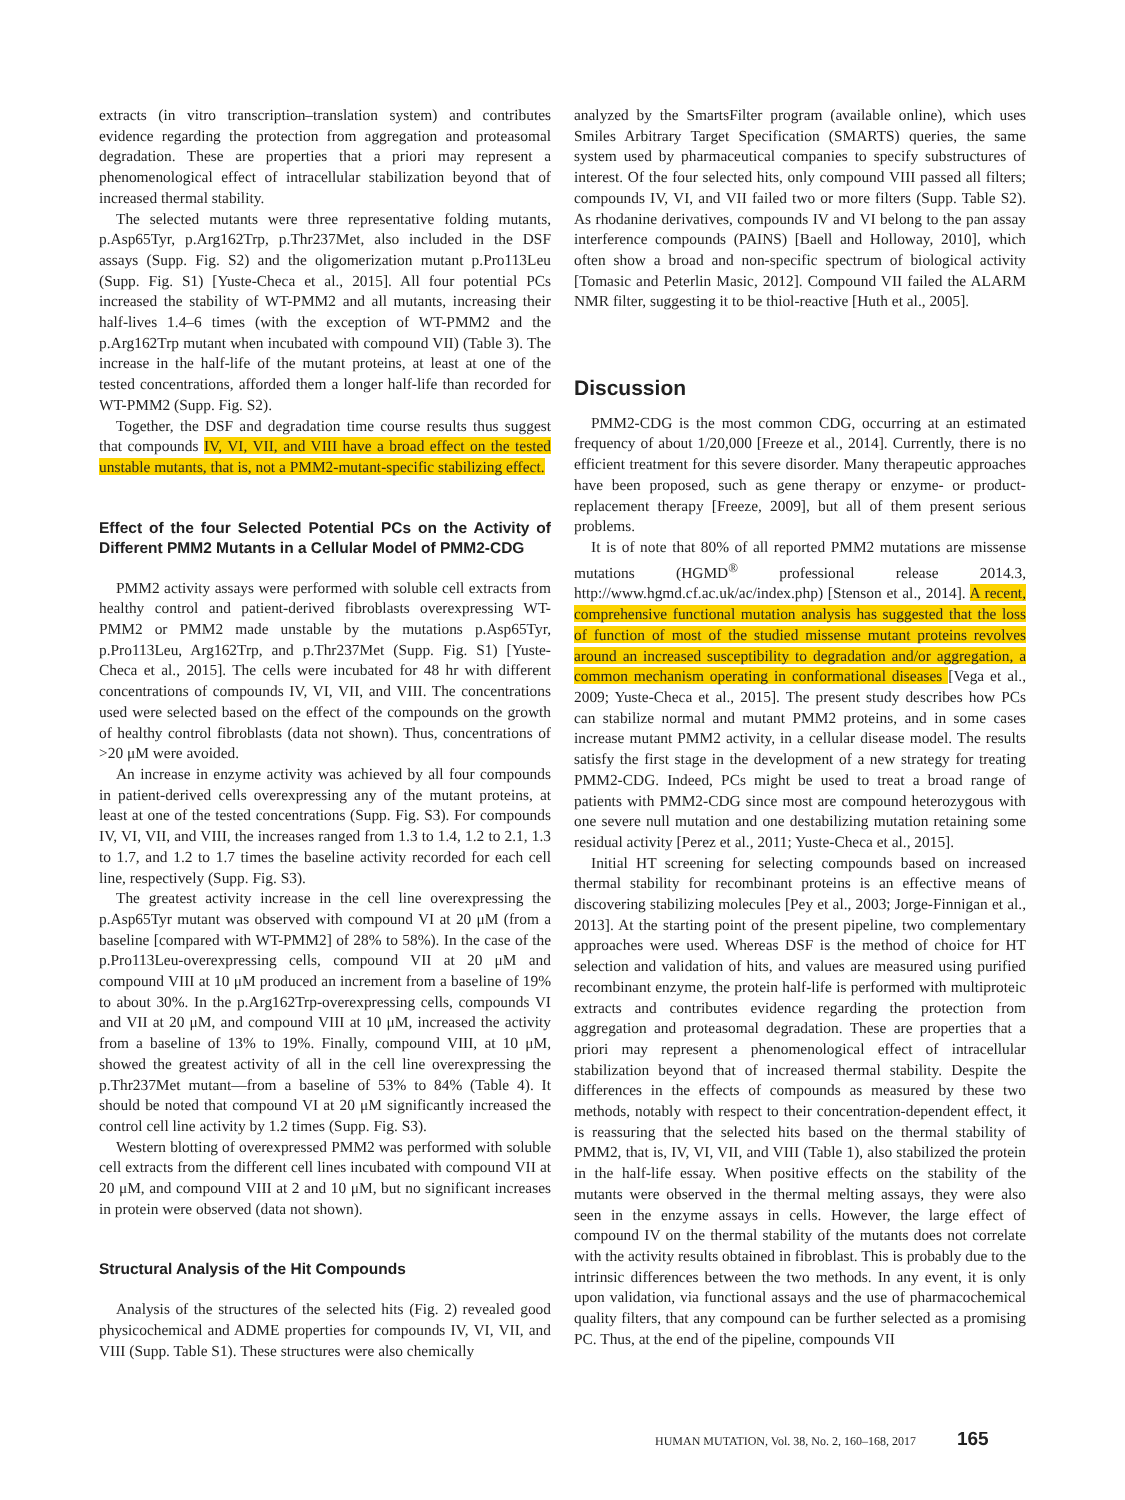extracts (in vitro transcription–translation system) and contributes evidence regarding the protection from aggregation and proteasomal degradation. These are properties that a priori may represent a phenomenological effect of intracellular stabilization beyond that of increased thermal stability.
The selected mutants were three representative folding mutants, p.Asp65Tyr, p.Arg162Trp, p.Thr237Met, also included in the DSF assays (Supp. Fig. S2) and the oligomerization mutant p.Pro113Leu (Supp. Fig. S1) [Yuste-Checa et al., 2015]. All four potential PCs increased the stability of WT-PMM2 and all mutants, increasing their half-lives 1.4–6 times (with the exception of WT-PMM2 and the p.Arg162Trp mutant when incubated with compound VII) (Table 3). The increase in the half-life of the mutant proteins, at least at one of the tested concentrations, afforded them a longer half-life than recorded for WT-PMM2 (Supp. Fig. S2).
Together, the DSF and degradation time course results thus suggest that compounds IV, VI, VII, and VIII have a broad effect on the tested unstable mutants, that is, not a PMM2-mutant-specific stabilizing effect.
Effect of the four Selected Potential PCs on the Activity of Different PMM2 Mutants in a Cellular Model of PMM2-CDG
PMM2 activity assays were performed with soluble cell extracts from healthy control and patient-derived fibroblasts overexpressing WT-PMM2 or PMM2 made unstable by the mutations p.Asp65Tyr, p.Pro113Leu, Arg162Trp, and p.Thr237Met (Supp. Fig. S1) [Yuste-Checa et al., 2015]. The cells were incubated for 48 hr with different concentrations of compounds IV, VI, VII, and VIII. The concentrations used were selected based on the effect of the compounds on the growth of healthy control fibroblasts (data not shown). Thus, concentrations of >20 μM were avoided.
An increase in enzyme activity was achieved by all four compounds in patient-derived cells overexpressing any of the mutant proteins, at least at one of the tested concentrations (Supp. Fig. S3). For compounds IV, VI, VII, and VIII, the increases ranged from 1.3 to 1.4, 1.2 to 2.1, 1.3 to 1.7, and 1.2 to 1.7 times the baseline activity recorded for each cell line, respectively (Supp. Fig. S3).
The greatest activity increase in the cell line overexpressing the p.Asp65Tyr mutant was observed with compound VI at 20 μM (from a baseline [compared with WT-PMM2] of 28% to 58%). In the case of the p.Pro113Leu-overexpressing cells, compound VII at 20 μM and compound VIII at 10 μM produced an increment from a baseline of 19% to about 30%. In the p.Arg162Trp-overexpressing cells, compounds VI and VII at 20 μM, and compound VIII at 10 μM, increased the activity from a baseline of 13% to 19%. Finally, compound VIII, at 10 μM, showed the greatest activity of all in the cell line overexpressing the p.Thr237Met mutant—from a baseline of 53% to 84% (Table 4). It should be noted that compound VI at 20 μM significantly increased the control cell line activity by 1.2 times (Supp. Fig. S3).
Western blotting of overexpressed PMM2 was performed with soluble cell extracts from the different cell lines incubated with compound VII at 20 μM, and compound VIII at 2 and 10 μM, but no significant increases in protein were observed (data not shown).
Structural Analysis of the Hit Compounds
Analysis of the structures of the selected hits (Fig. 2) revealed good physicochemical and ADME properties for compounds IV, VI, VII, and VIII (Supp. Table S1). These structures were also chemically
analyzed by the SmartsFilter program (available online), which uses Smiles Arbitrary Target Specification (SMARTS) queries, the same system used by pharmaceutical companies to specify substructures of interest. Of the four selected hits, only compound VIII passed all filters; compounds IV, VI, and VII failed two or more filters (Supp. Table S2). As rhodanine derivatives, compounds IV and VI belong to the pan assay interference compounds (PAINS) [Baell and Holloway, 2010], which often show a broad and non-specific spectrum of biological activity [Tomasic and Peterlin Masic, 2012]. Compound VII failed the ALARM NMR filter, suggesting it to be thiol-reactive [Huth et al., 2005].
Discussion
PMM2-CDG is the most common CDG, occurring at an estimated frequency of about 1/20,000 [Freeze et al., 2014]. Currently, there is no efficient treatment for this severe disorder. Many therapeutic approaches have been proposed, such as gene therapy or enzyme- or product-replacement therapy [Freeze, 2009], but all of them present serious problems.
It is of note that 80% of all reported PMM2 mutations are missense mutations (HGMD<sup>®</sup> professional release 2014.3, http://www.hgmd.cf.ac.uk/ac/index.php) [Stenson et al., 2014]. A recent, comprehensive functional mutation analysis has suggested that the loss of function of most of the studied missense mutant proteins revolves around an increased susceptibility to degradation and/or aggregation, a common mechanism operating in conformational diseases [Vega et al., 2009; Yuste-Checa et al., 2015]. The present study describes how PCs can stabilize normal and mutant PMM2 proteins, and in some cases increase mutant PMM2 activity, in a cellular disease model. The results satisfy the first stage in the development of a new strategy for treating PMM2-CDG. Indeed, PCs might be used to treat a broad range of patients with PMM2-CDG since most are compound heterozygous with one severe null mutation and one destabilizing mutation retaining some residual activity [Perez et al., 2011; Yuste-Checa et al., 2015].
Initial HT screening for selecting compounds based on increased thermal stability for recombinant proteins is an effective means of discovering stabilizing molecules [Pey et al., 2003; Jorge-Finnigan et al., 2013]. At the starting point of the present pipeline, two complementary approaches were used. Whereas DSF is the method of choice for HT selection and validation of hits, and values are measured using purified recombinant enzyme, the protein half-life is performed with multiproteic extracts and contributes evidence regarding the protection from aggregation and proteasomal degradation. These are properties that a priori may represent a phenomenological effect of intracellular stabilization beyond that of increased thermal stability. Despite the differences in the effects of compounds as measured by these two methods, notably with respect to their concentration-dependent effect, it is reassuring that the selected hits based on the thermal stability of PMM2, that is, IV, VI, VII, and VIII (Table 1), also stabilized the protein in the half-life essay. When positive effects on the stability of the mutants were observed in the thermal melting assays, they were also seen in the enzyme assays in cells. However, the large effect of compound IV on the thermal stability of the mutants does not correlate with the activity results obtained in fibroblast. This is probably due to the intrinsic differences between the two methods. In any event, it is only upon validation, via functional assays and the use of pharmacochemical quality filters, that any compound can be further selected as a promising PC. Thus, at the end of the pipeline, compounds VII
HUMAN MUTATION, Vol. 38, No. 2, 160–168, 2017 165